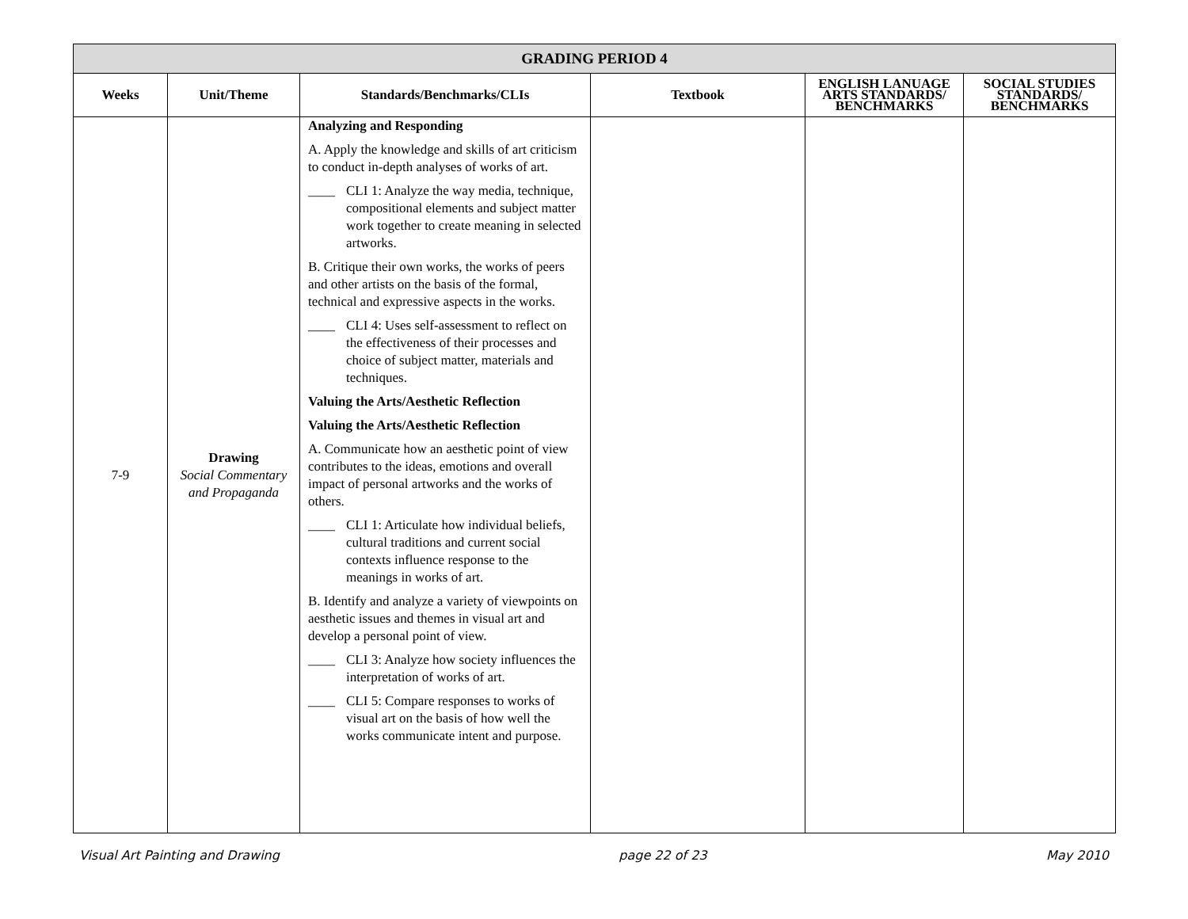| GRADING PERIOD 4 | | | | | |
| --- | --- | --- | --- | --- | --- |
| Weeks | Unit/Theme | Standards/Benchmarks/CLIs | Textbook | ENGLISH LANUAGE ARTS STANDARDS/ BENCHMARKS | SOCIAL STUDIES STANDARDS/ BENCHMARKS |
| 7-9 | Drawing Social Commentary and Propaganda | Analyzing and Responding A. Apply the knowledge and skills of art criticism to conduct in-depth analyses of works of art. ____ CLI 1: Analyze the way media, technique, compositional elements and subject matter work together to create meaning in selected artworks. B. Critique their own works, the works of peers and other artists on the basis of the formal, technical and expressive aspects in the works. ____ CLI 4: Uses self-assessment to reflect on the effectiveness of their processes and choice of subject matter, materials and techniques. Valuing the Arts/Aesthetic Reflection Valuing the Arts/Aesthetic Reflection A. Communicate how an aesthetic point of view contributes to the ideas, emotions and overall impact of personal artworks and the works of others. ____ CLI 1: Articulate how individual beliefs, cultural traditions and current social contexts influence response to the meanings in works of art. B. Identify and analyze a variety of viewpoints on aesthetic issues and themes in visual art and develop a personal point of view. ____ CLI 3: Analyze how society influences the interpretation of works of art. ____ CLI 5: Compare responses to works of visual art on the basis of how well the works communicate intent and purpose. | | | |
Visual Art Painting and Drawing page 22 of 23 May 2010